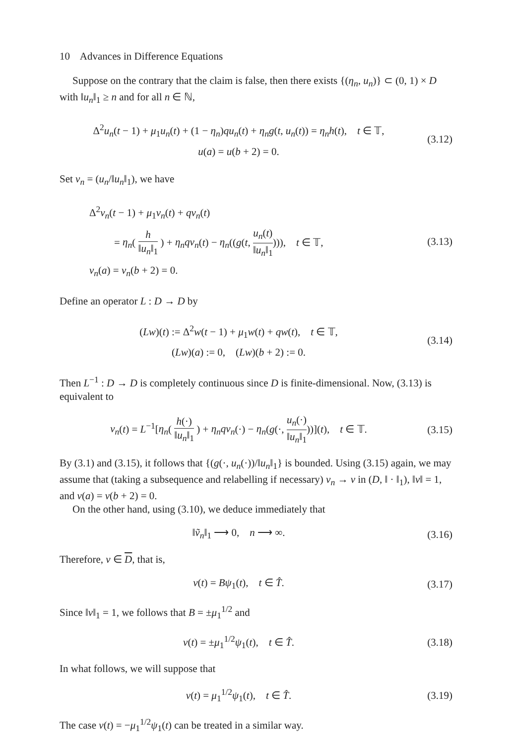10 Advances in Difference Equations
Suppose on the contrary that the claim is false, then there exists {(η<sub>n</sub>, u<sub>n</sub>)} ⊂ (0, 1) × D with ‖u<sub>n</sub>‖<sub>1</sub> ≥ n and for all n ∈ ℕ,
Δ<sup>2</sup>u<sub>n</sub>(t − 1) + μ<sub>1</sub>u<sub>n</sub>(t) + (1 − η<sub>n</sub>)qu<sub>n</sub>(t) + η<sub>n</sub>g(t, u<sub>n</sub>(t)) = η<sub>n</sub>h(t), t ∈ 𝕋,
u(a) = u(b + 2) = 0.
(3.12)
Set v<sub>n</sub> = (u<sub>n</sub>/‖u<sub>n</sub>‖<sub>1</sub>), we have
Δ<sup>2</sup>v<sub>n</sub>(t − 1) + μ<sub>1</sub>v<sub>n</sub>(t) + qv<sub>n</sub>(t)
= η<sub>n</sub>( h ‖u<sub>n</sub>‖<sub>1</sub> ) + η<sub>n</sub>qv<sub>n</sub>(t) − η<sub>n</sub>((g(t, u<sub>n</sub>(t) ‖u<sub>n</sub>‖<sub>1</sub>))), t ∈ 𝕋,
v<sub>n</sub>(a) = v<sub>n</sub>(b + 2) = 0.
(3.13)
Define an operator L : D → D by
(Lw)(t) := Δ<sup>2</sup>w(t − 1) + μ<sub>1</sub>w(t) + qw(t), t ∈ 𝕋,
(Lw)(a) := 0, (Lw)(b + 2) := 0.
(3.14)
Then L<sup>−1</sup> : D → D is completely continuous since D is finite-dimensional. Now, (3.13) is equivalent to
v<sub>n</sub>(t) = L<sup>−1</sup>[η<sub>n</sub>( h(·) ‖u<sub>n</sub>‖<sub>1</sub> ) + η<sub>n</sub>qv<sub>n</sub>(·) − η<sub>n</sub>(g(·, u<sub>n</sub>(·) ‖u<sub>n</sub>‖<sub>1</sub>))](t), t ∈ 𝕋.
(3.15)
By (3.1) and (3.15), it follows that {(g(·, u<sub>n</sub>(·))/‖u<sub>n</sub>‖<sub>1</sub>} is bounded. Using (3.15) again, we may assume that (taking a subsequence and relabelling if necessary) v<sub>n</sub> → v in (D, ‖ · ‖<sub>1</sub>), ‖v‖ = 1, and v(a) = v(b + 2) = 0.
On the other hand, using (3.10), we deduce immediately that
‖ṽ<sub>n</sub>‖<sub>1</sub> ⟶ 0, n ⟶ ∞.
(3.16)
Therefore, v ∈ D, that is,
v(t) = Bψ<sub>1</sub>(t), t ∈ T̂.
(3.17)
Since ‖v‖<sub>1</sub> = 1, we follows that B = ±μ<sub>1</sub><sup>1/2</sup> and
v(t) = ±μ<sub>1</sub><sup>1/2</sup>ψ<sub>1</sub>(t), t ∈ T̂.
(3.18)
In what follows, we will suppose that
v(t) = μ<sub>1</sub><sup>1/2</sup>ψ<sub>1</sub>(t), t ∈ T̂.
(3.19)
The case v(t) = −μ<sub>1</sub><sup>1/2</sup>ψ<sub>1</sub>(t) can be treated in a similar way.